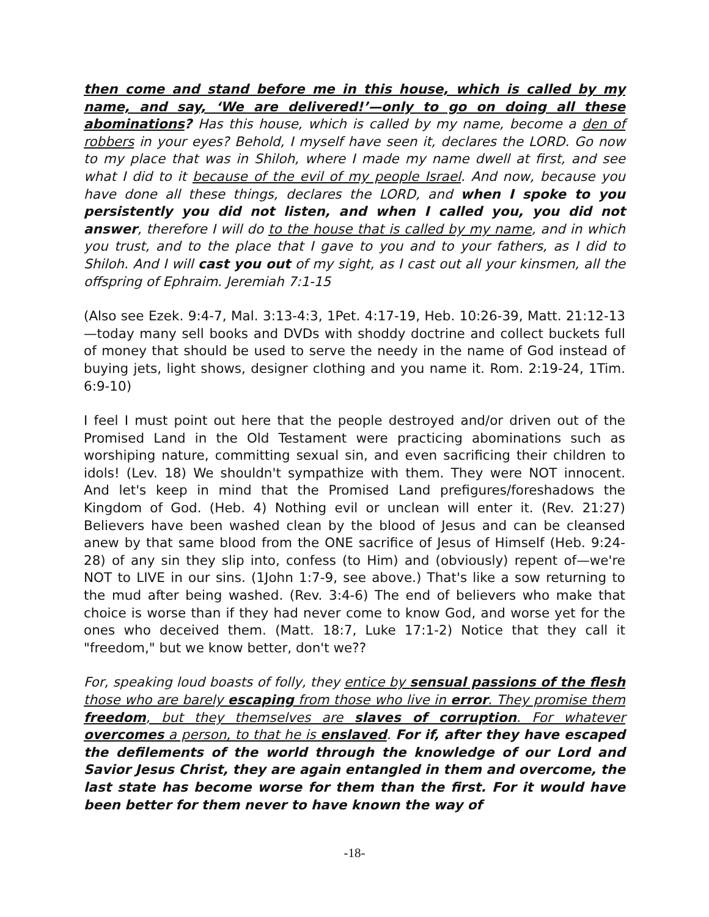then come and stand before me in this house, which is called by my name, and say, ‘We are delivered!’—only to go on doing all these abominations? Has this house, which is called by my name, become a den of robbers in your eyes? Behold, I myself have seen it, declares the LORD. Go now to my place that was in Shiloh, where I made my name dwell at first, and see what I did to it because of the evil of my people Israel. And now, because you have done all these things, declares the LORD, and when I spoke to you persistently you did not listen, and when I called you, you did not answer, therefore I will do to the house that is called by my name, and in which you trust, and to the place that I gave to you and to your fathers, as I did to Shiloh. And I will cast you out of my sight, as I cast out all your kinsmen, all the offspring of Ephraim. Jeremiah 7:1-15
(Also see Ezek. 9:4-7, Mal. 3:13-4:3, 1Pet. 4:17-19, Heb. 10:26-39, Matt. 21:12-13—today many sell books and DVDs with shoddy doctrine and collect buckets full of money that should be used to serve the needy in the name of God instead of buying jets, light shows, designer clothing and you name it. Rom. 2:19-24, 1Tim. 6:9-10)
I feel I must point out here that the people destroyed and/or driven out of the Promised Land in the Old Testament were practicing abominations such as worshiping nature, committing sexual sin, and even sacrificing their children to idols! (Lev. 18) We shouldn't sympathize with them. They were NOT innocent. And let's keep in mind that the Promised Land prefigures/foreshadows the Kingdom of God. (Heb. 4) Nothing evil or unclean will enter it. (Rev. 21:27) Believers have been washed clean by the blood of Jesus and can be cleansed anew by that same blood from the ONE sacrifice of Jesus of Himself (Heb. 9:24-28) of any sin they slip into, confess (to Him) and (obviously) repent of—we're NOT to LIVE in our sins. (1John 1:7-9, see above.) That's like a sow returning to the mud after being washed. (Rev. 3:4-6) The end of believers who make that choice is worse than if they had never come to know God, and worse yet for the ones who deceived them. (Matt. 18:7, Luke 17:1-2) Notice that they call it "freedom," but we know better, don't we??
For, speaking loud boasts of folly, they entice by sensual passions of the flesh those who are barely escaping from those who live in error. They promise them freedom, but they themselves are slaves of corruption. For whatever overcomes a person, to that he is enslaved. For if, after they have escaped the defilements of the world through the knowledge of our Lord and Savior Jesus Christ, they are again entangled in them and overcome, the last state has become worse for them than the first. For it would have been better for them never to have known the way of
-18-